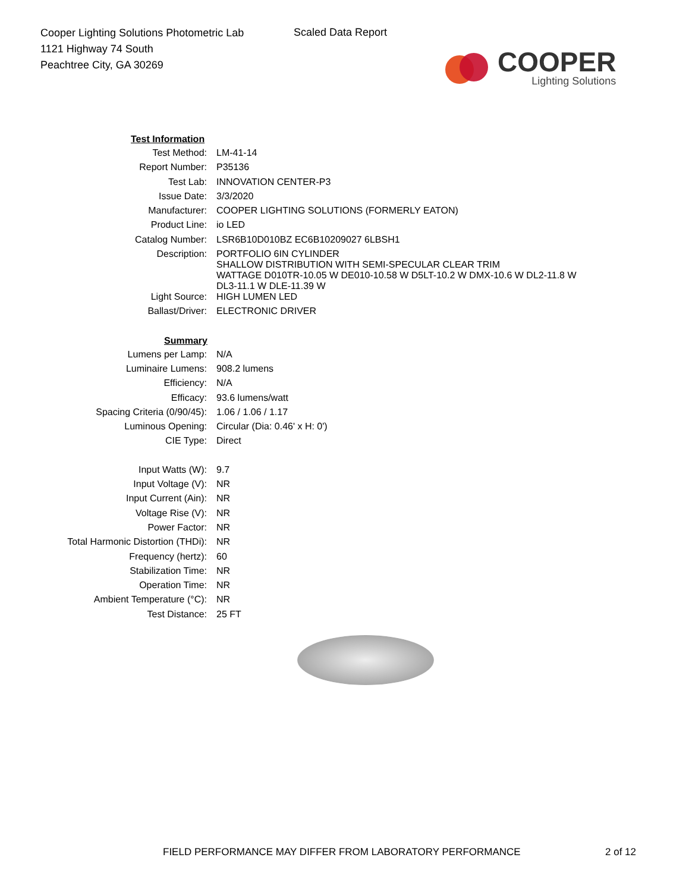Cooper Lighting Solutions Photometric Lab
1121 Highway 74 South
Peachtree City, GA 30269
Scaled Data Report
COOPER
Lighting Solutions
| Test Information | |
| --- | --- |
| Test Method: | LM-41-14 |
| Report Number: | P35136 |
| Test Lab: | INNOVATION CENTER-P3 |
| Issue Date: | 3/3/2020 |
| Manufacturer: | COOPER LIGHTING SOLUTIONS (FORMERLY EATON) |
| Product Line: | io LED |
| Catalog Number: | LSR6B10D010BZ EC6B10209027 6LBSH1 |
| Description: | PORTFOLIO 6IN CYLINDER SHALLOW DISTRIBUTION WITH SEMI-SPECULAR CLEAR TRIM WATTAGE D010TR-10.05 W DE010-10.58 W D5LT-10.2 W DMX-10.6 W DL2-11.8 W DL3-11.1 W DLE-11.39 W |
| Light Source: | HIGH LUMEN LED |
| Ballast/Driver: | ELECTRONIC DRIVER |
| Summary | |
| Lumens per Lamp: | N/A |
| Luminaire Lumens: | 908.2 lumens |
| Efficiency: | N/A |
| Efficacy: | 93.6 lumens/watt |
| Spacing Criteria (0/90/45): | 1.06 / 1.06 / 1.17 |
| Luminous Opening: | Circular (Dia: 0.46' x H: 0') |
| CIE Type: | Direct |
| Input Watts (W): | 9.7 |
| Input Voltage (V): | NR |
| Input Current (Ain): | NR |
| Voltage Rise (V): | NR |
| Power Factor: | NR |
| Total Harmonic Distortion (THDi): | NR |
| Frequency (hertz): | 60 |
| Stabilization Time: | NR |
| Operation Time: | NR |
| Ambient Temperature (°C): | NR |
| Test Distance: | 25 FT |
FIELD PERFORMANCE MAY DIFFER FROM LABORATORY PERFORMANCE
2 of 12